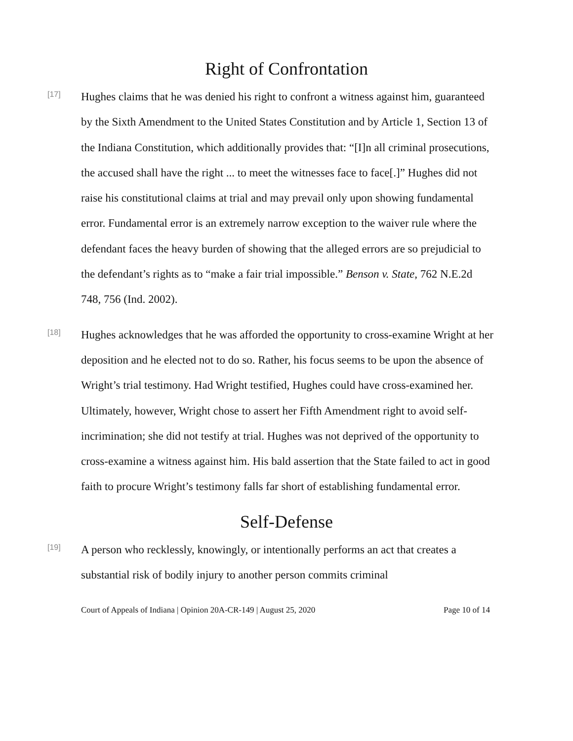Right of Confrontation
[17]
Hughes claims that he was denied his right to confront a witness against him, guaranteed by the Sixth Amendment to the United States Constitution and by Article 1, Section 13 of the Indiana Constitution, which additionally provides that: “[I]n all criminal prosecutions, the accused shall have the right ... to meet the witnesses face to face[.]” Hughes did not raise his constitutional claims at trial and may prevail only upon showing fundamental error. Fundamental error is an extremely narrow exception to the waiver rule where the defendant faces the heavy burden of showing that the alleged errors are so prejudicial to the defendant’s rights as to “make a fair trial impossible.” Benson v. State, 762 N.E.2d 748, 756 (Ind. 2002).
[18]
Hughes acknowledges that he was afforded the opportunity to cross-examine Wright at her deposition and he elected not to do so. Rather, his focus seems to be upon the absence of Wright’s trial testimony. Had Wright testified, Hughes could have cross-examined her. Ultimately, however, Wright chose to assert her Fifth Amendment right to avoid self-incrimination; she did not testify at trial. Hughes was not deprived of the opportunity to cross-examine a witness against him. His bald assertion that the State failed to act in good faith to procure Wright’s testimony falls far short of establishing fundamental error.
Self-Defense
[19]
A person who recklessly, knowingly, or intentionally performs an act that creates a substantial risk of bodily injury to another person commits criminal
Court of Appeals of Indiana | Opinion 20A-CR-149 | August 25, 2020 Page 10 of 14